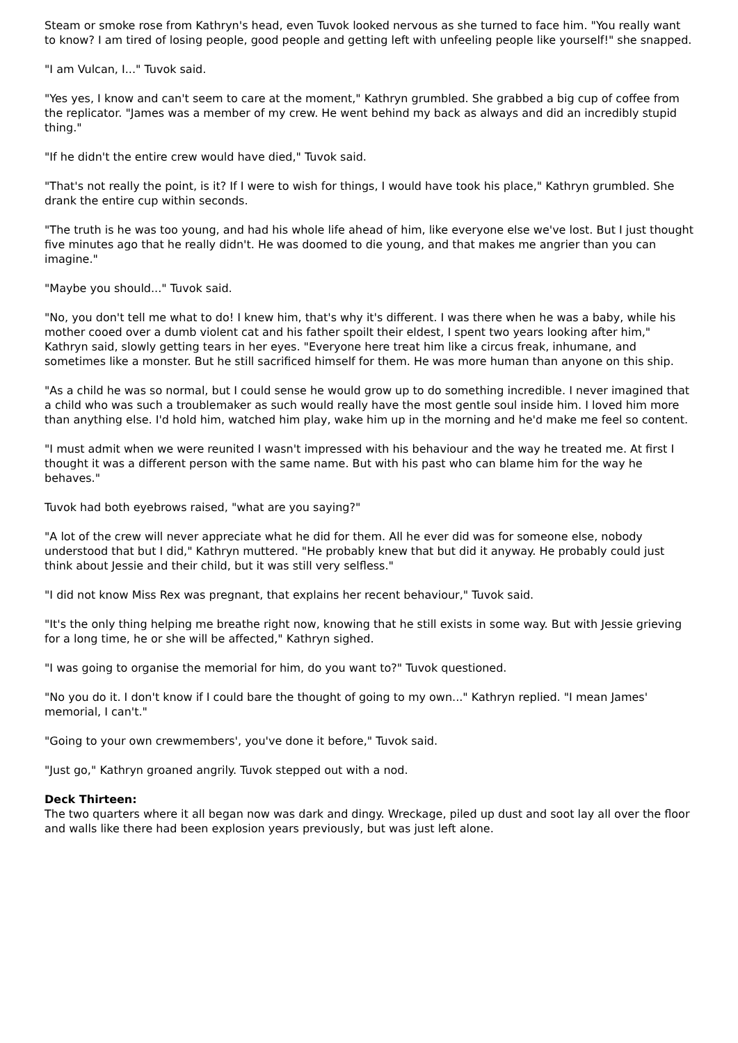Steam or smoke rose from Kathryn's head, even Tuvok looked nervous as she turned to face him. "You really want to know? I am tired of losing people, good people and getting left with unfeeling people like yourself!" she snapped.
"I am Vulcan, I..." Tuvok said.
"Yes yes, I know and can't seem to care at the moment," Kathryn grumbled. She grabbed a big cup of coffee from the replicator. "James was a member of my crew. He went behind my back as always and did an incredibly stupid thing."
"If he didn't the entire crew would have died," Tuvok said.
"That's not really the point, is it? If I were to wish for things, I would have took his place," Kathryn grumbled. She drank the entire cup within seconds.
"The truth is he was too young, and had his whole life ahead of him, like everyone else we've lost. But I just thought five minutes ago that he really didn't. He was doomed to die young, and that makes me angrier than you can imagine."
"Maybe you should..." Tuvok said.
"No, you don't tell me what to do! I knew him, that's why it's different. I was there when he was a baby, while his mother cooed over a dumb violent cat and his father spoilt their eldest, I spent two years looking after him," Kathryn said, slowly getting tears in her eyes. "Everyone here treat him like a circus freak, inhumane, and sometimes like a monster. But he still sacrificed himself for them. He was more human than anyone on this ship.
"As a child he was so normal, but I could sense he would grow up to do something incredible. I never imagined that a child who was such a troublemaker as such would really have the most gentle soul inside him. I loved him more than anything else. I'd hold him, watched him play, wake him up in the morning and he'd make me feel so content.
"I must admit when we were reunited I wasn't impressed with his behaviour and the way he treated me. At first I thought it was a different person with the same name. But with his past who can blame him for the way he behaves."
Tuvok had both eyebrows raised, "what are you saying?"
"A lot of the crew will never appreciate what he did for them. All he ever did was for someone else, nobody understood that but I did," Kathryn muttered. "He probably knew that but did it anyway. He probably could just think about Jessie and their child, but it was still very selfless."
"I did not know Miss Rex was pregnant, that explains her recent behaviour," Tuvok said.
"It's the only thing helping me breathe right now, knowing that he still exists in some way. But with Jessie grieving for a long time, he or she will be affected," Kathryn sighed.
"I was going to organise the memorial for him, do you want to?" Tuvok questioned.
"No you do it. I don't know if I could bare the thought of going to my own..." Kathryn replied. "I mean James' memorial, I can't."
"Going to your own crewmembers', you've done it before," Tuvok said.
"Just go," Kathryn groaned angrily. Tuvok stepped out with a nod.
Deck Thirteen:
The two quarters where it all began now was dark and dingy. Wreckage, piled up dust and soot lay all over the floor and walls like there had been explosion years previously, but was just left alone.